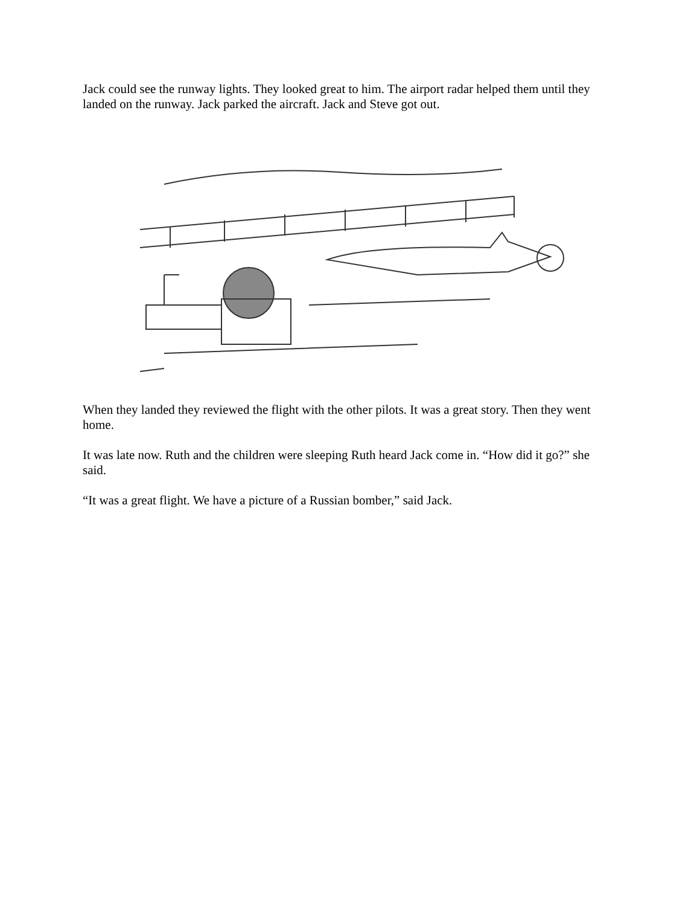Jack could see the runway lights. They looked great to him. The airport radar helped them until they landed on the runway. Jack parked the aircraft. Jack and Steve got out.
When they landed they reviewed the flight with the other pilots. It was a great story. Then they went home.
It was late now. Ruth and the children were sleeping Ruth heard Jack come in. “How did it go?” she said.
“It was a great flight. We have a picture of a Russian bomber,” said Jack.